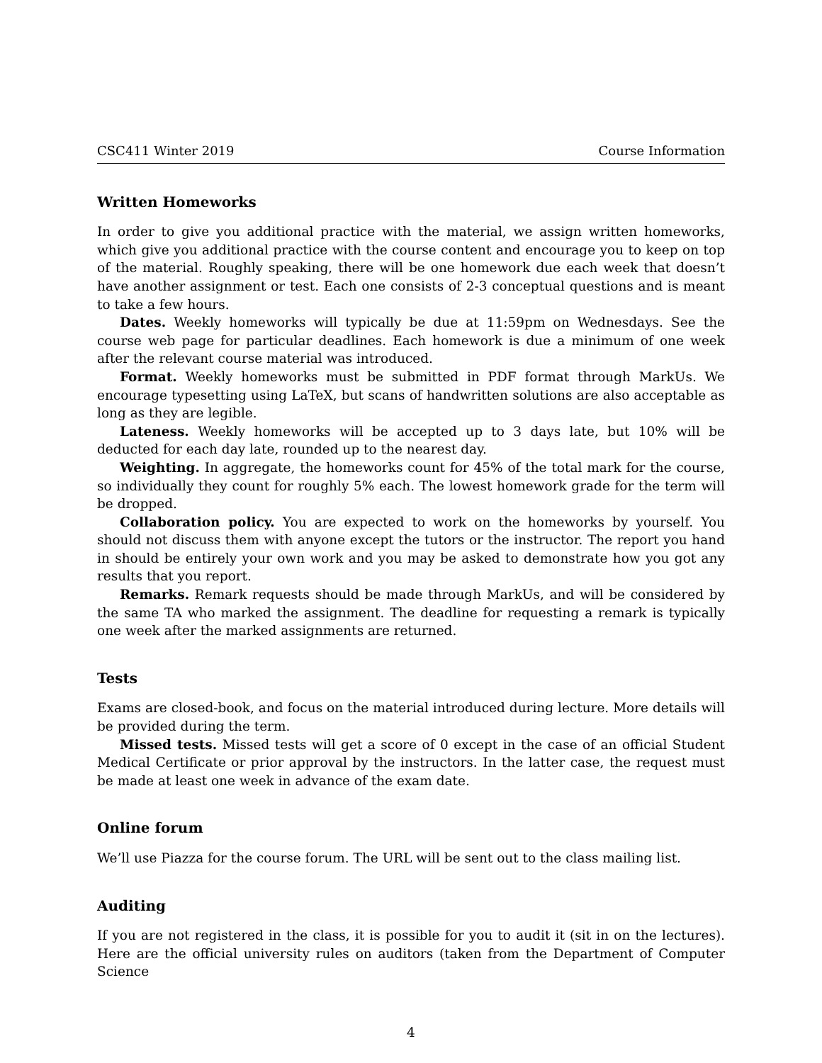CSC411 Winter 2019 Course Information
Written Homeworks
In order to give you additional practice with the material, we assign written homeworks, which give you additional practice with the course content and encourage you to keep on top of the material. Roughly speaking, there will be one homework due each week that doesn’t have another assignment or test. Each one consists of 2-3 conceptual questions and is meant to take a few hours.
Dates. Weekly homeworks will typically be due at 11:59pm on Wednesdays. See the course web page for particular deadlines. Each homework is due a minimum of one week after the relevant course material was introduced.
Format. Weekly homeworks must be submitted in PDF format through MarkUs. We encourage typesetting using LaTeX, but scans of handwritten solutions are also acceptable as long as they are legible.
Lateness. Weekly homeworks will be accepted up to 3 days late, but 10% will be deducted for each day late, rounded up to the nearest day.
Weighting. In aggregate, the homeworks count for 45% of the total mark for the course, so individually they count for roughly 5% each. The lowest homework grade for the term will be dropped.
Collaboration policy. You are expected to work on the homeworks by yourself. You should not discuss them with anyone except the tutors or the instructor. The report you hand in should be entirely your own work and you may be asked to demonstrate how you got any results that you report.
Remarks. Remark requests should be made through MarkUs, and will be considered by the same TA who marked the assignment. The deadline for requesting a remark is typically one week after the marked assignments are returned.
Tests
Exams are closed-book, and focus on the material introduced during lecture. More details will be provided during the term.
Missed tests. Missed tests will get a score of 0 except in the case of an official Student Medical Certificate or prior approval by the instructors. In the latter case, the request must be made at least one week in advance of the exam date.
Online forum
We’ll use Piazza for the course forum. The URL will be sent out to the class mailing list.
Auditing
If you are not registered in the class, it is possible for you to audit it (sit in on the lectures). Here are the official university rules on auditors (taken from the Department of Computer Science
4